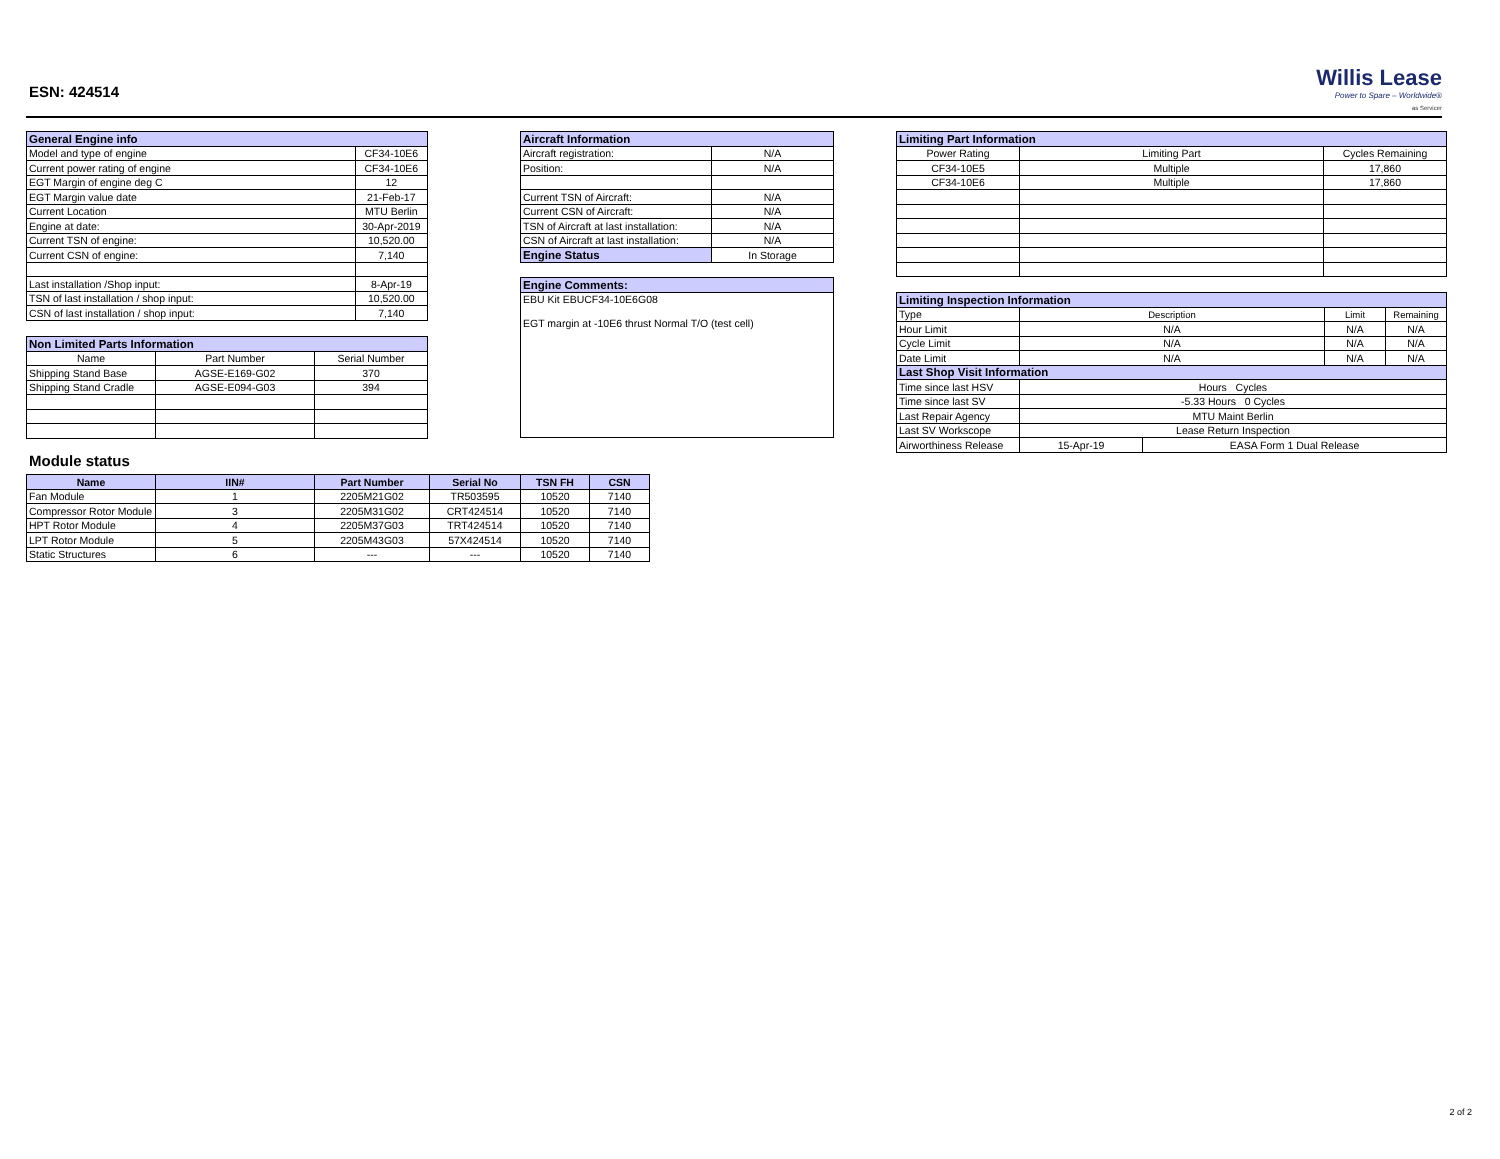ESN: 424514
Willis Lease
Power to Spare – Worldwide®
as Servicer
| General Engine info | |
| Model and type of engine | CF34-10E6 |
| Current power rating of engine | CF34-10E6 |
| EGT Margin of engine deg C | 12 |
| EGT Margin value date | 21-Feb-17 |
| Current Location | MTU Berlin |
| Engine at date: | 30-Apr-2019 |
| Current TSN of engine: | 10,520.00 |
| Current CSN of engine: | 7,140 |
| Last installation /Shop input: | 8-Apr-19 |
| TSN of last installation / shop input: | 10,520.00 |
| CSN of last installation / shop input: | 7,140 |
| Non Limited Parts Information | | |
| Name | Part Number | Serial Number |
| Shipping Stand Base | AGSE-E169-G02 | 370 |
| Shipping Stand Cradle | AGSE-E094-G03 | 394 |
| Aircraft Information | |
| Aircraft registration: | N/A |
| Position: | N/A |
| Current TSN of Aircraft: | N/A |
| Current CSN of Aircraft: | N/A |
| TSN of Aircraft at last installation: | N/A |
| CSN of Aircraft at last installation: | N/A |
| Engine Status | In Storage |
| Engine Comments: |
| EBU Kit EBUCF34-10E6G08 EGT margin at -10E6 thrust Normal T/O (test cell) |
| Limiting Part Information | | |
| Power Rating | Limiting Part | Cycles Remaining |
| CF34-10E5 | Multiple | 17,860 |
| CF34-10E6 | Multiple | 17,860 |
| Limiting Inspection Information | | | | |
| Type | Description | | Limit | Remaining |
| Hour Limit | N/A | | N/A | N/A |
| Cycle Limit | N/A | | N/A | N/A |
| Date Limit | N/A | | N/A | N/A |
| Last Shop Visit Information | | | | |
| Time since last HSV | Hours Cycles | | | |
| Time since last SV | -5.33 Hours 0 Cycles | | | |
| Last Repair Agency | MTU Maint Berlin | | | |
| Last SV Workscope | Lease Return Inspection | | | |
| Airworthiness Release | 15-Apr-19 | EASA Form 1 Dual Release | | |
Module status
| Name | IIN# | Part Number | Serial No | TSN FH | CSN |
| --- | --- | --- | --- | --- | --- |
| Fan Module | 1 | 2205M21G02 | TR503595 | 10520 | 7140 |
| Compressor Rotor Module | 3 | 2205M31G02 | CRT424514 | 10520 | 7140 |
| HPT Rotor Module | 4 | 2205M37G03 | TRT424514 | 10520 | 7140 |
| LPT Rotor Module | 5 | 2205M43G03 | 57X424514 | 10520 | 7140 |
| Static Structures | 6 | --- | --- | 10520 | 7140 |
2 of 2